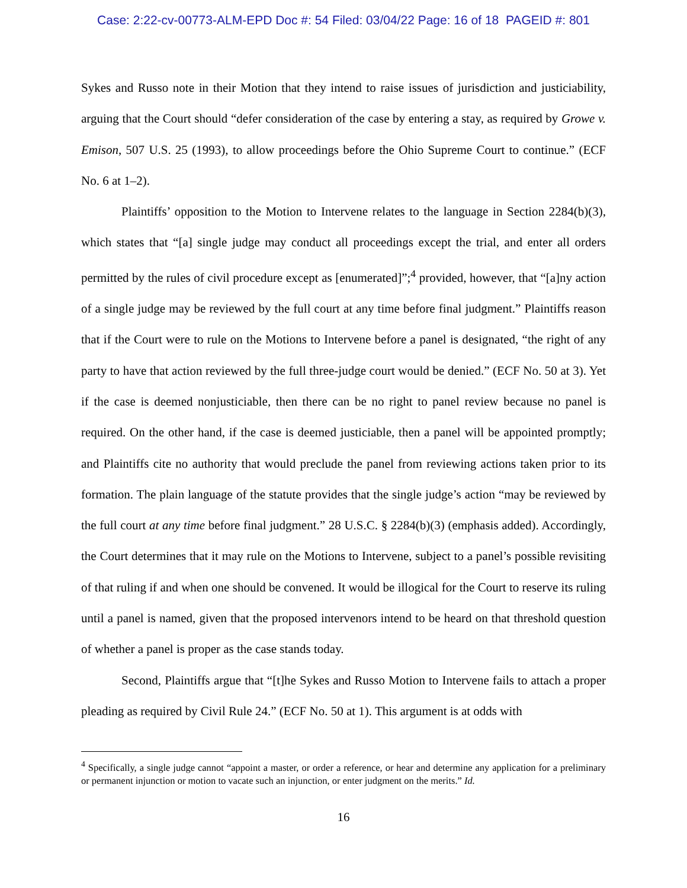Case: 2:22-cv-00773-ALM-EPD Doc #: 54 Filed: 03/04/22 Page: 16 of 18 PAGEID #: 801
Sykes and Russo note in their Motion that they intend to raise issues of jurisdiction and justiciability, arguing that the Court should “defer consideration of the case by entering a stay, as required by Growe v. Emison, 507 U.S. 25 (1993), to allow proceedings before the Ohio Supreme Court to continue.” (ECF No. 6 at 1–2).
Plaintiffs’ opposition to the Motion to Intervene relates to the language in Section 2284(b)(3), which states that “[a] single judge may conduct all proceedings except the trial, and enter all orders permitted by the rules of civil procedure except as [enumerated]”;<sup>4</sup> provided, however, that “[a]ny action of a single judge may be reviewed by the full court at any time before final judgment.” Plaintiffs reason that if the Court were to rule on the Motions to Intervene before a panel is designated, “the right of any party to have that action reviewed by the full three-judge court would be denied.” (ECF No. 50 at 3). Yet if the case is deemed nonjusticiable, then there can be no right to panel review because no panel is required. On the other hand, if the case is deemed justiciable, then a panel will be appointed promptly; and Plaintiffs cite no authority that would preclude the panel from reviewing actions taken prior to its formation. The plain language of the statute provides that the single judge’s action “may be reviewed by the full court at any time before final judgment.” 28 U.S.C. § 2284(b)(3) (emphasis added). Accordingly, the Court determines that it may rule on the Motions to Intervene, subject to a panel’s possible revisiting of that ruling if and when one should be convened. It would be illogical for the Court to reserve its ruling until a panel is named, given that the proposed intervenors intend to be heard on that threshold question of whether a panel is proper as the case stands today.
Second, Plaintiffs argue that “[t]he Sykes and Russo Motion to Intervene fails to attach a proper pleading as required by Civil Rule 24.” (ECF No. 50 at 1). This argument is at odds with
<sup>4</sup> Specifically, a single judge cannot “appoint a master, or order a reference, or hear and determine any application for a preliminary or permanent injunction or motion to vacate such an injunction, or enter judgment on the merits.” Id.
16